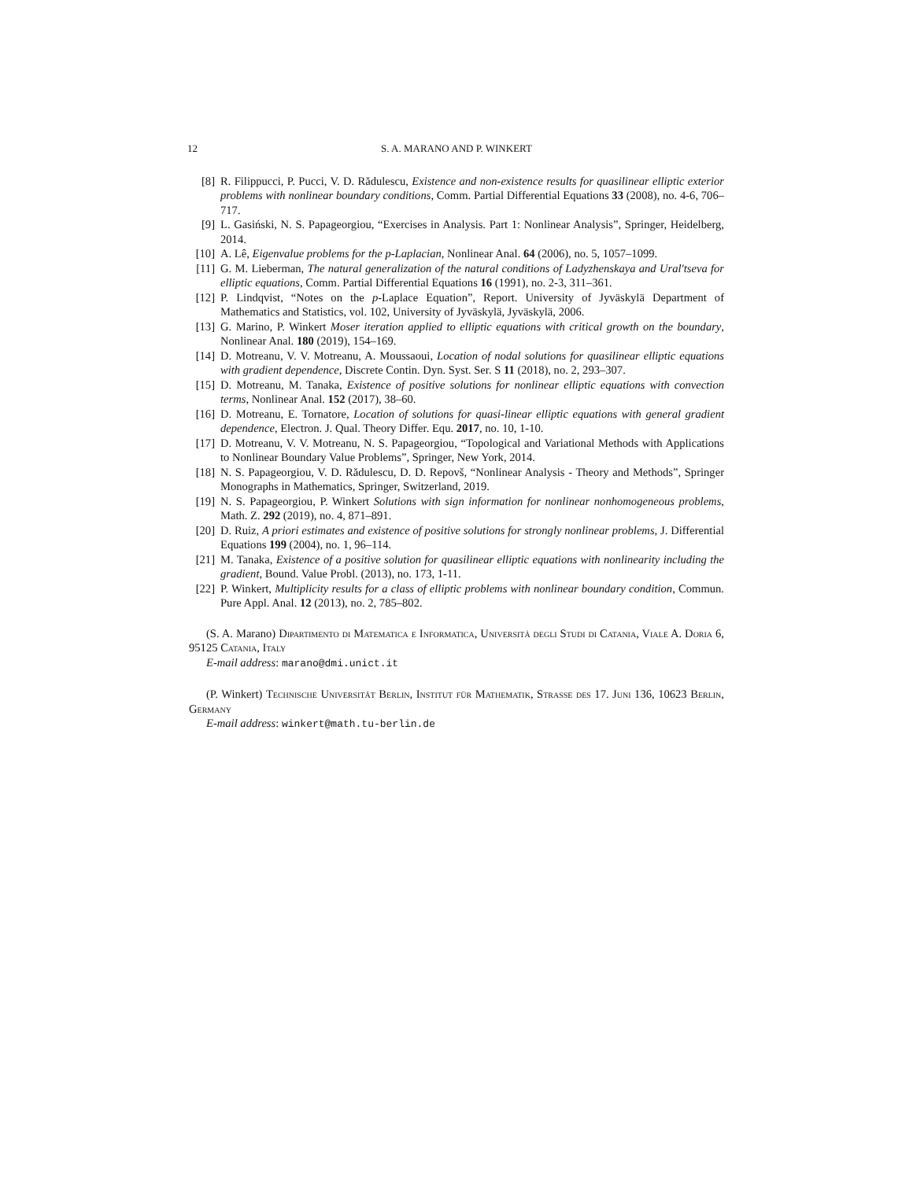12 S. A. MARANO AND P. WINKERT
[8] R. Filippucci, P. Pucci, V. D. Rădulescu, Existence and non-existence results for quasilinear elliptic exterior problems with nonlinear boundary conditions, Comm. Partial Differential Equations 33 (2008), no. 4-6, 706–717.
[9] L. Gasiński, N. S. Papageorgiou, “Exercises in Analysis. Part 1: Nonlinear Analysis”, Springer, Heidelberg, 2014.
[10] A. Lê, Eigenvalue problems for the p-Laplacian, Nonlinear Anal. 64 (2006), no. 5, 1057–1099.
[11] G. M. Lieberman, The natural generalization of the natural conditions of Ladyzhenskaya and Ural′tseva for elliptic equations, Comm. Partial Differential Equations 16 (1991), no. 2-3, 311–361.
[12] P. Lindqvist, “Notes on the p-Laplace Equation”, Report. University of Jyväskylä Department of Mathematics and Statistics, vol. 102, University of Jyväskylä, Jyväskylä, 2006.
[13] G. Marino, P. Winkert Moser iteration applied to elliptic equations with critical growth on the boundary, Nonlinear Anal. 180 (2019), 154–169.
[14] D. Motreanu, V. V. Motreanu, A. Moussaoui, Location of nodal solutions for quasilinear elliptic equations with gradient dependence, Discrete Contin. Dyn. Syst. Ser. S 11 (2018), no. 2, 293–307.
[15] D. Motreanu, M. Tanaka, Existence of positive solutions for nonlinear elliptic equations with convection terms, Nonlinear Anal. 152 (2017), 38–60.
[16] D. Motreanu, E. Tornatore, Location of solutions for quasi-linear elliptic equations with general gradient dependence, Electron. J. Qual. Theory Differ. Equ. 2017, no. 10, 1-10.
[17] D. Motreanu, V. V. Motreanu, N. S. Papageorgiou, “Topological and Variational Methods with Applications to Nonlinear Boundary Value Problems”, Springer, New York, 2014.
[18] N. S. Papageorgiou, V. D. Rădulescu, D. D. Repovš, “Nonlinear Analysis - Theory and Methods”, Springer Monographs in Mathematics, Springer, Switzerland, 2019.
[19] N. S. Papageorgiou, P. Winkert Solutions with sign information for nonlinear nonhomogeneous problems, Math. Z. 292 (2019), no. 4, 871–891.
[20] D. Ruiz, A priori estimates and existence of positive solutions for strongly nonlinear problems, J. Differential Equations 199 (2004), no. 1, 96–114.
[21] M. Tanaka, Existence of a positive solution for quasilinear elliptic equations with nonlinearity including the gradient, Bound. Value Probl. (2013), no. 173, 1-11.
[22] P. Winkert, Multiplicity results for a class of elliptic problems with nonlinear boundary condition, Commun. Pure Appl. Anal. 12 (2013), no. 2, 785–802.
(S. A. Marano) Dipartimento di Matematica e Informatica, Università degli Studi di Catania, Viale A. Doria 6, 95125 Catania, Italy
E-mail address: marano@dmi.unict.it
(P. Winkert) Technische Universität Berlin, Institut für Mathematik, Strasse des 17. Juni 136, 10623 Berlin, Germany
E-mail address: winkert@math.tu-berlin.de